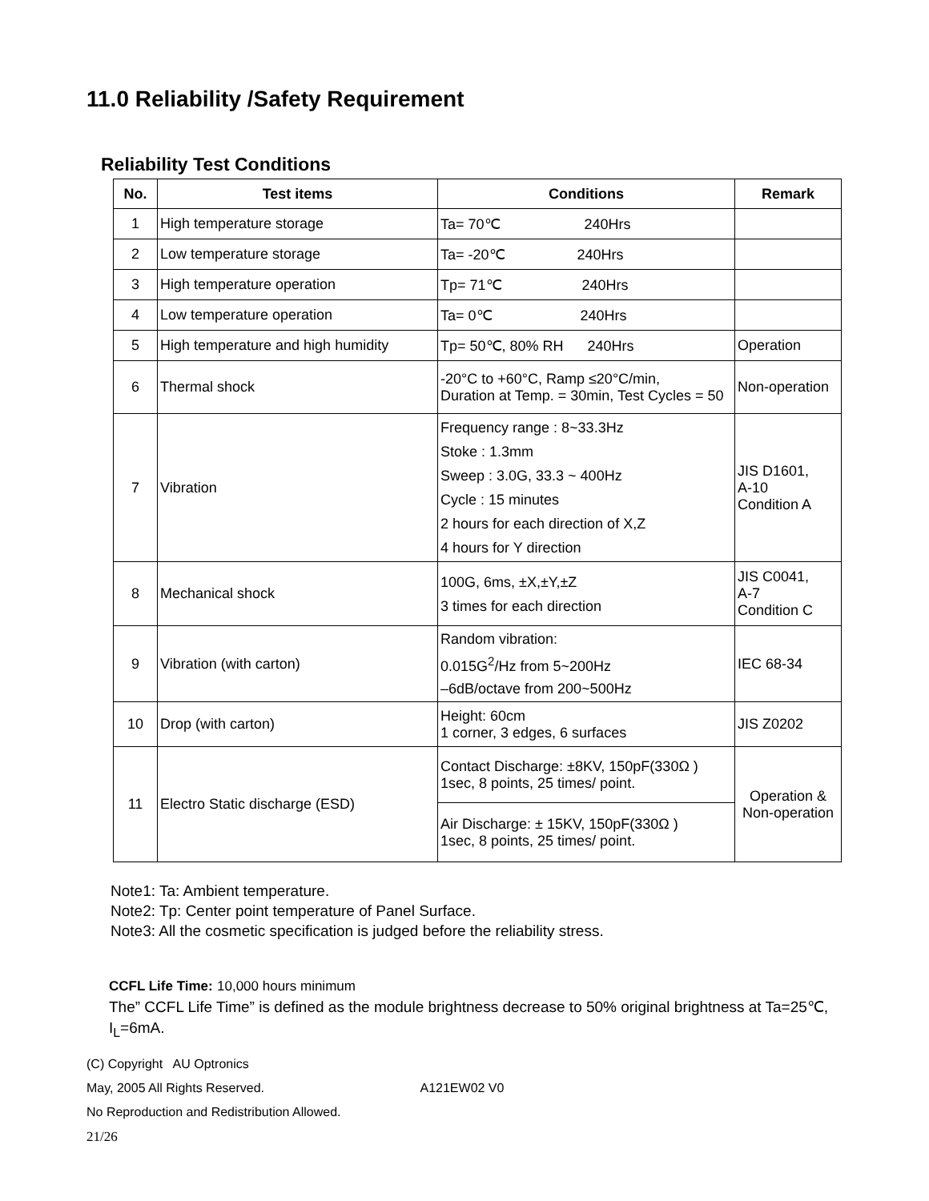11.0 Reliability /Safety Requirement
Reliability Test Conditions
| No. | Test items | Conditions | Remark |
| --- | --- | --- | --- |
| 1 | High temperature storage | Ta= 70℃ 240Hrs | |
| 2 | Low temperature storage | Ta= -20℃ 240Hrs | |
| 3 | High temperature operation | Tp= 71℃ 240Hrs | |
| 4 | Low temperature operation | Ta= 0℃ 240Hrs | |
| 5 | High temperature and high humidity | Tp= 50℃, 80% RH 240Hrs | Operation |
| 6 | Thermal shock | -20°C to +60°C, Ramp ≤20°C/min, Duration at Temp. = 30min, Test Cycles = 50 | Non-operation |
| 7 | Vibration | Frequency range : 8~33.3Hz Stoke : 1.3mm Sweep : 3.0G, 33.3 ~ 400Hz Cycle : 15 minutes 2 hours for each direction of X,Z 4 hours for Y direction | JIS D1601, A-10 Condition A |
| 8 | Mechanical shock | 100G, 6ms, ±X,±Y,±Z 3 times for each direction | JIS C0041, A-7 Condition C |
| 9 | Vibration (with carton) | Random vibration: 0.015G<sup>2</sup>/Hz from 5~200Hz –6dB/octave from 200~500Hz | IEC 68-34 |
| 10 | Drop (with carton) | Height: 60cm 1 corner, 3 edges, 6 surfaces | JIS Z0202 |
| 11 | Electro Static discharge (ESD) | Contact Discharge: ±8KV, 150pF(330Ω ) 1sec, 8 points, 25 times/ point. | Operation & Non-operation |
| | | Air Discharge: ± 15KV, 150pF(330Ω ) 1sec, 8 points, 25 times/ point. | |
Note1: Ta: Ambient temperature.
Note2: Tp: Center point temperature of Panel Surface.
Note3: All the cosmetic specification is judged before the reliability stress.
CCFL Life Time: 10,000 hours minimum
The” CCFL Life Time” is defined as the module brightness decrease to 50% original brightness at Ta=25℃, I<sub>L</sub>=6mA.
(C) Copyright AU Optronics
May, 2005 All Rights Reserved. A121EW02 V0
No Reproduction and Redistribution Allowed.
21/26